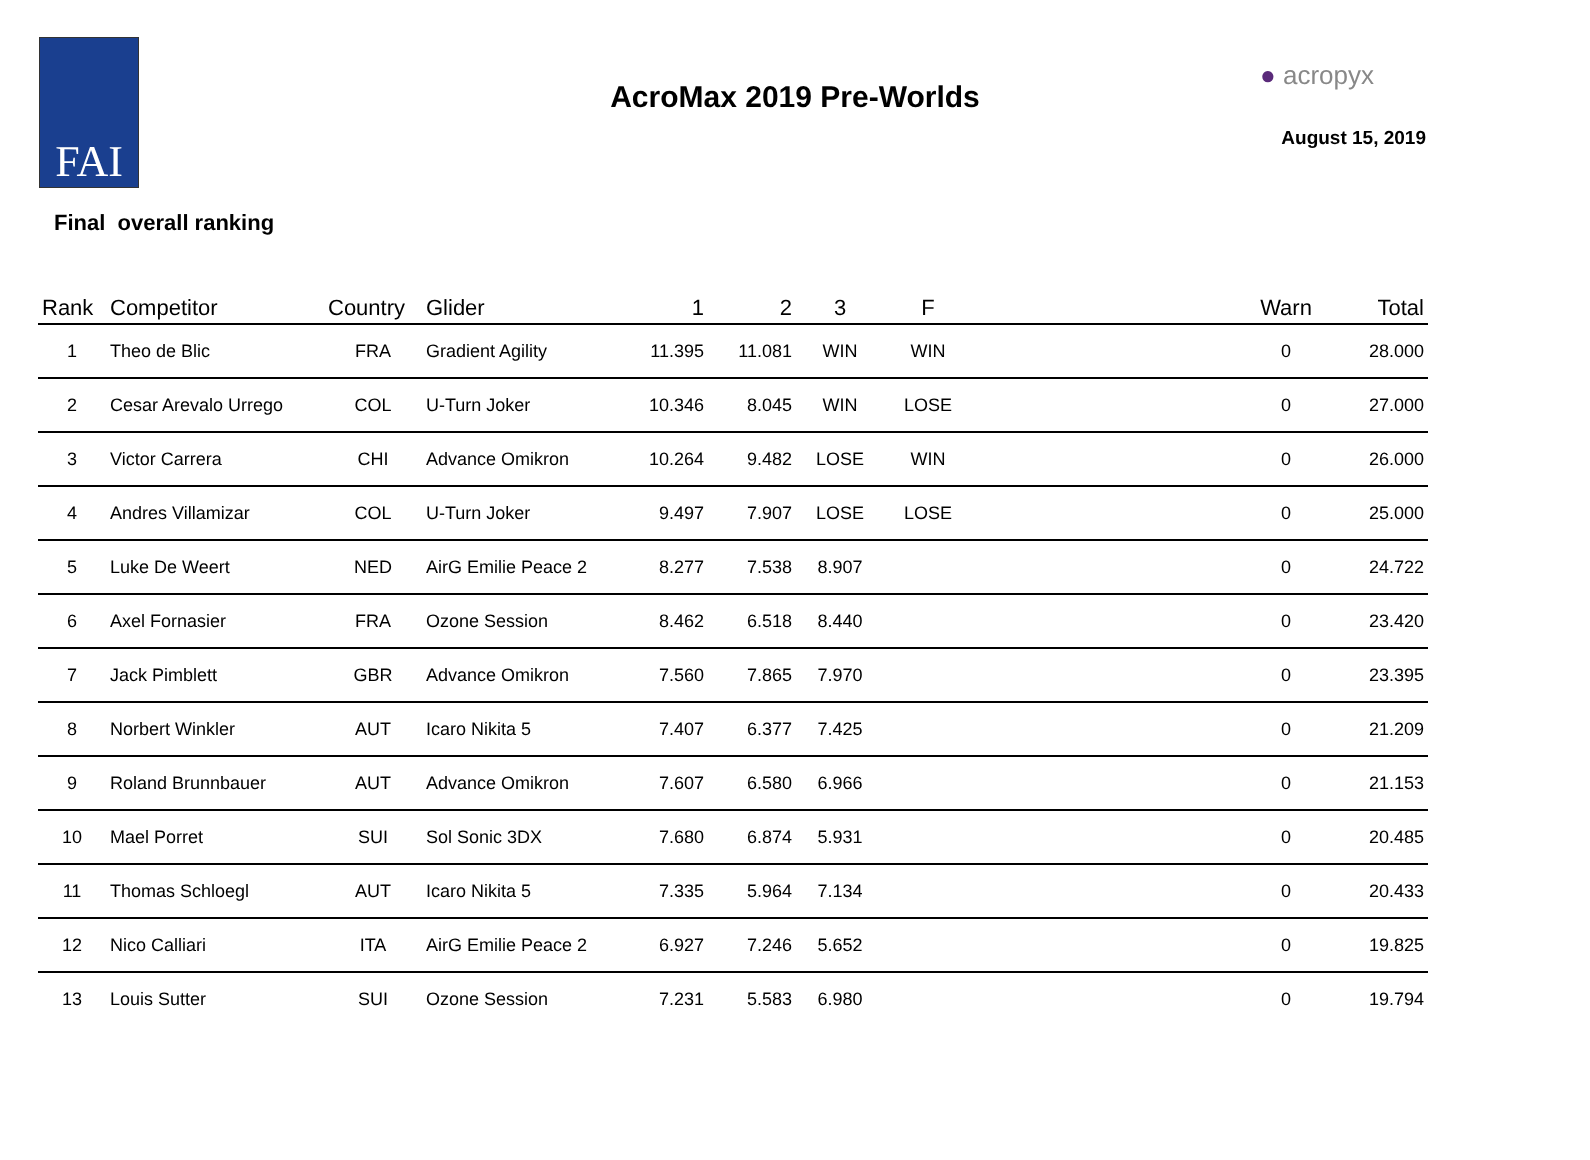FAI
AcroMax 2019 Pre-Worlds
● acropyx
August 15, 2019
Final overall ranking
| Rank | Competitor | Country | Glider | 1 | 2 | 3 | F | | Warn | Total |
| --- | --- | --- | --- | --- | --- | --- | --- | --- | --- | --- |
| 1 | Theo de Blic | FRA | Gradient Agility | 11.395 | 11.081 | WIN | WIN | | 0 | 28.000 |
| 2 | Cesar Arevalo Urrego | COL | U-Turn Joker | 10.346 | 8.045 | WIN | LOSE | | 0 | 27.000 |
| 3 | Victor Carrera | CHI | Advance Omikron | 10.264 | 9.482 | LOSE | WIN | | 0 | 26.000 |
| 4 | Andres Villamizar | COL | U-Turn Joker | 9.497 | 7.907 | LOSE | LOSE | | 0 | 25.000 |
| 5 | Luke De Weert | NED | AirG Emilie Peace 2 | 8.277 | 7.538 | 8.907 | | | 0 | 24.722 |
| 6 | Axel Fornasier | FRA | Ozone Session | 8.462 | 6.518 | 8.440 | | | 0 | 23.420 |
| 7 | Jack Pimblett | GBR | Advance Omikron | 7.560 | 7.865 | 7.970 | | | 0 | 23.395 |
| 8 | Norbert Winkler | AUT | Icaro Nikita 5 | 7.407 | 6.377 | 7.425 | | | 0 | 21.209 |
| 9 | Roland Brunnbauer | AUT | Advance Omikron | 7.607 | 6.580 | 6.966 | | | 0 | 21.153 |
| 10 | Mael Porret | SUI | Sol Sonic 3DX | 7.680 | 6.874 | 5.931 | | | 0 | 20.485 |
| 11 | Thomas Schloegl | AUT | Icaro Nikita 5 | 7.335 | 5.964 | 7.134 | | | 0 | 20.433 |
| 12 | Nico Calliari | ITA | AirG Emilie Peace 2 | 6.927 | 7.246 | 5.652 | | | 0 | 19.825 |
| 13 | Louis Sutter | SUI | Ozone Session | 7.231 | 5.583 | 6.980 | | | 0 | 19.794 |